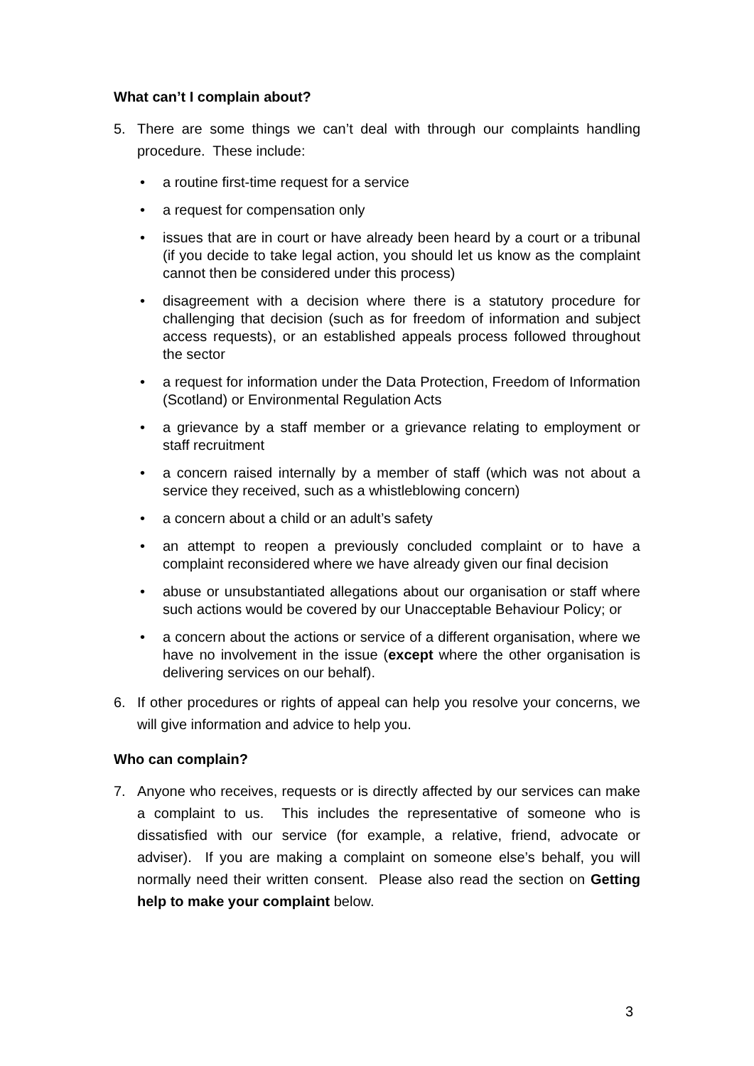What can’t I complain about?
5. There are some things we can’t deal with through our complaints handling procedure. These include:
• a routine first-time request for a service
• a request for compensation only
• issues that are in court or have already been heard by a court or a tribunal (if you decide to take legal action, you should let us know as the complaint cannot then be considered under this process)
• disagreement with a decision where there is a statutory procedure for challenging that decision (such as for freedom of information and subject access requests), or an established appeals process followed throughout the sector
• a request for information under the Data Protection, Freedom of Information (Scotland) or Environmental Regulation Acts
• a grievance by a staff member or a grievance relating to employment or staff recruitment
• a concern raised internally by a member of staff (which was not about a service they received, such as a whistleblowing concern)
• a concern about a child or an adult’s safety
• an attempt to reopen a previously concluded complaint or to have a complaint reconsidered where we have already given our final decision
• abuse or unsubstantiated allegations about our organisation or staff where such actions would be covered by our Unacceptable Behaviour Policy; or
• a concern about the actions or service of a different organisation, where we have no involvement in the issue (except where the other organisation is delivering services on our behalf).
6. If other procedures or rights of appeal can help you resolve your concerns, we will give information and advice to help you.
Who can complain?
7. Anyone who receives, requests or is directly affected by our services can make a complaint to us. This includes the representative of someone who is dissatisfied with our service (for example, a relative, friend, advocate or adviser). If you are making a complaint on someone else’s behalf, you will normally need their written consent. Please also read the section on Getting help to make your complaint below.
3